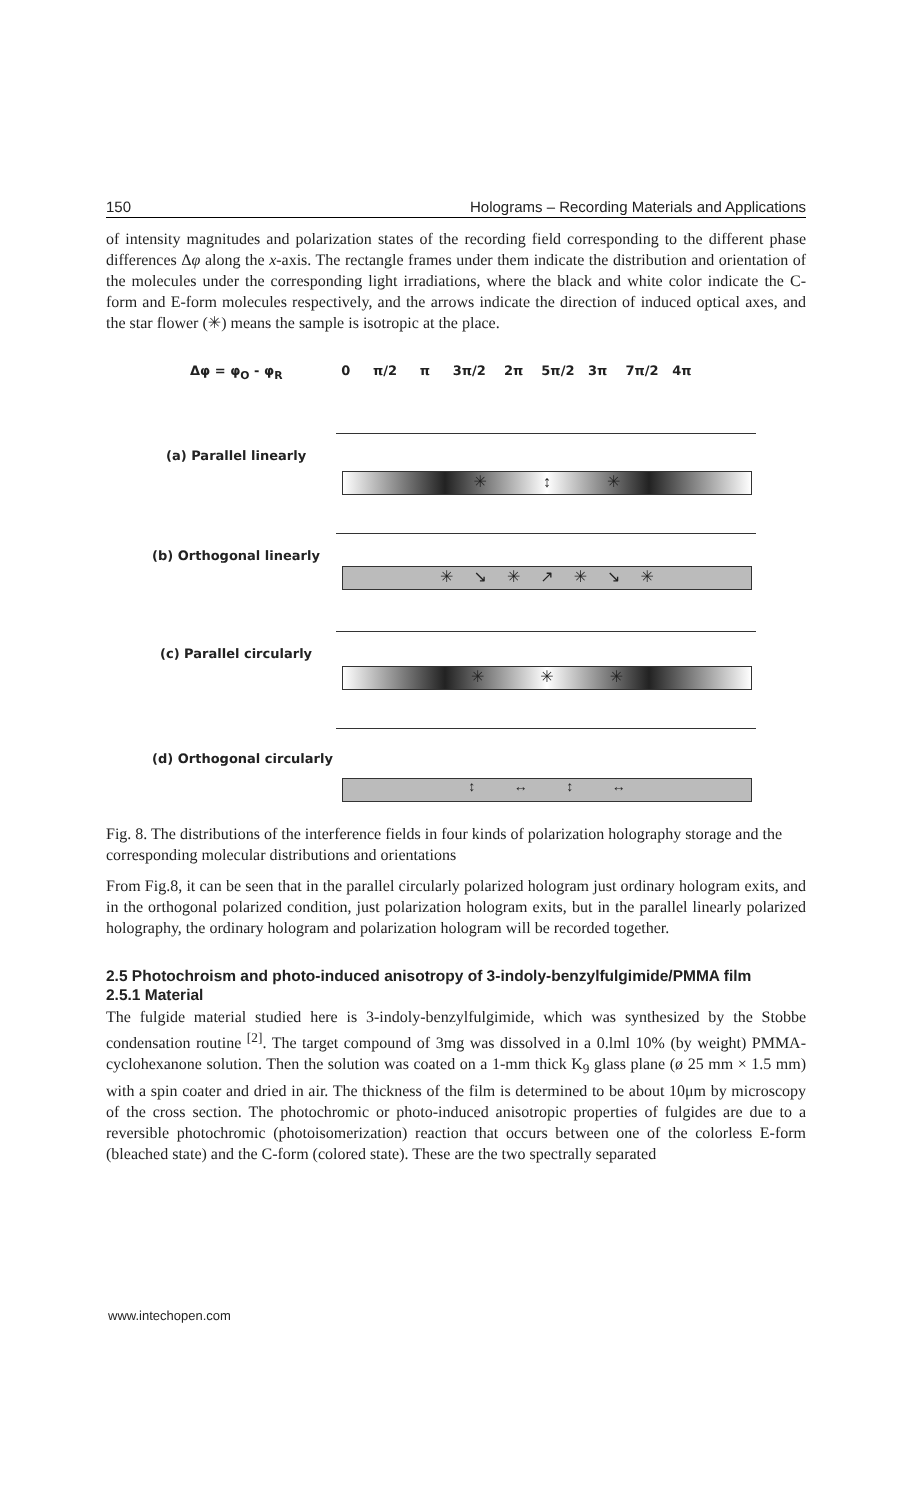150 Holograms – Recording Materials and Applications
of intensity magnitudes and polarization states of the recording field corresponding to the different phase differences Δφ along the x-axis. The rectangle frames under them indicate the distribution and orientation of the molecules under the corresponding light irradiations, where the black and white color indicate the C-form and E-form molecules respectively, and the arrows indicate the direction of induced optical axes, and the star flower (✳) means the sample is isotropic at the place.
Δφ = φ<sub>O</sub> - φ<sub>R</sub> 0 π/2 π 3π/2 2π 5π/2 3π 7π/2 4π
(a) Parallel linearly
✳ ↕ ✳
(b) Orthogonal linearly
✳ ↘ ✳ ↗ ✳ ↘ ✳
(c) Parallel circularly
✳ ✳ ✳
(d) Orthogonal circularly
↕ ↔ ↕ ↔
Fig. 8. The distributions of the interference fields in four kinds of polarization holography storage and the corresponding molecular distributions and orientations
From Fig.8, it can be seen that in the parallel circularly polarized hologram just ordinary hologram exits, and in the orthogonal polarized condition, just polarization hologram exits, but in the parallel linearly polarized holography, the ordinary hologram and polarization hologram will be recorded together.
2.5 Photochroism and photo-induced anisotropy of 3-indoly-benzylfulgimide/PMMA film
2.5.1 Material
The fulgide material studied here is 3-indoly-benzylfulgimide, which was synthesized by the Stobbe condensation routine <sup>[2]</sup>. The target compound of 3mg was dissolved in a 0.lml 10% (by weight) PMMA-cyclohexanone solution. Then the solution was coated on a 1-mm thick K<sub>9</sub> glass plane (ø 25 mm × 1.5 mm) with a spin coater and dried in air. The thickness of the film is determined to be about 10μm by microscopy of the cross section. The photochromic or photo-induced anisotropic properties of fulgides are due to a reversible photochromic (photoisomerization) reaction that occurs between one of the colorless E-form (bleached state) and the C-form (colored state). These are the two spectrally separated
www.intechopen.com